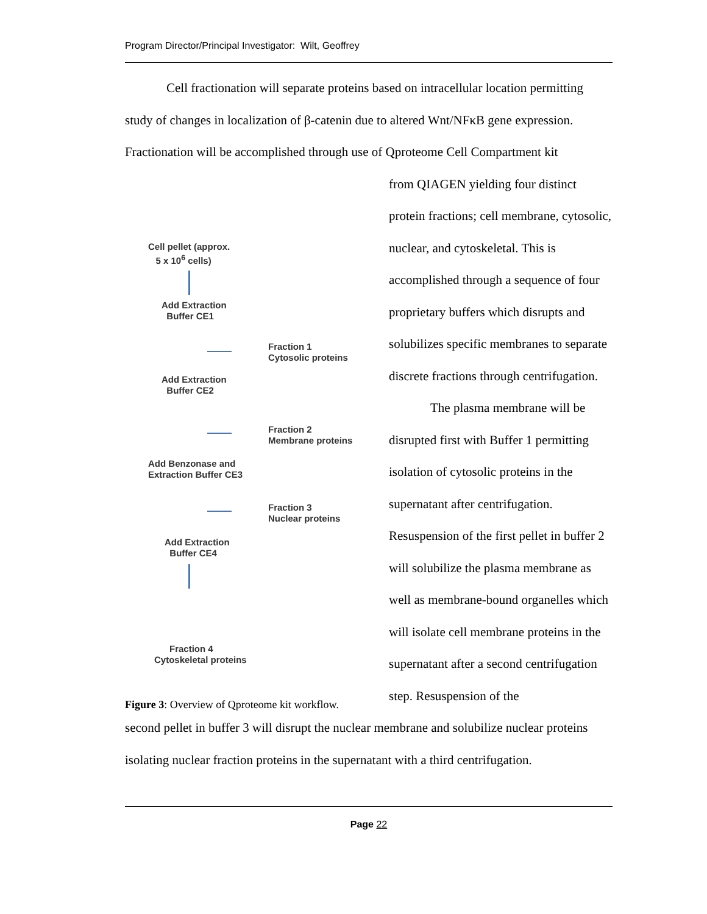Program Director/Principal Investigator: Wilt, Geoffrey
Cell fractionation will separate proteins based on intracellular location permitting study of changes in localization of β-catenin due to altered Wnt/NFκB gene expression. Fractionation will be accomplished through use of Qproteome Cell Compartment kit
Cell pellet (approx.
5 x 10<sup>6</sup> cells)
Add Extraction
Buffer CE1
Fraction 1
Cytosolic proteins
Add Extraction
Buffer CE2
Fraction 2
Membrane proteins
Add Benzonase and
Extraction Buffer CE3
Fraction 3
Nuclear proteins
Add Extraction
Buffer CE4
Fraction 4
Cytoskeletal proteins
Figure 3: Overview of Qproteome kit workflow.
from QIAGEN yielding four distinct protein fractions; cell membrane, cytosolic, nuclear, and cytoskeletal. This is accomplished through a sequence of four proprietary buffers which disrupts and solubilizes specific membranes to separate discrete fractions through centrifugation.
The plasma membrane will be disrupted first with Buffer 1 permitting isolation of cytosolic proteins in the supernatant after centrifugation. Resuspension of the first pellet in buffer 2 will solubilize the plasma membrane as well as membrane-bound organelles which will isolate cell membrane proteins in the supernatant after a second centrifugation step. Resuspension of the
second pellet in buffer 3 will disrupt the nuclear membrane and solubilize nuclear proteins isolating nuclear fraction proteins in the supernatant with a third centrifugation.
Page 22